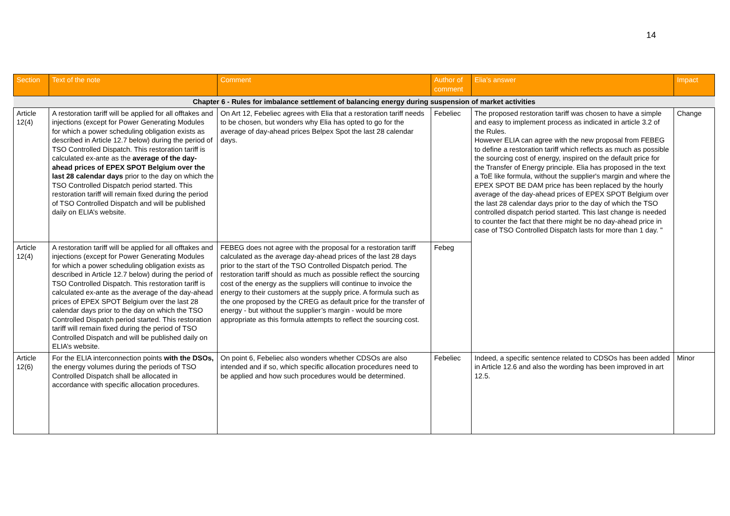14
| Section | Text of the note | Comment | Author of comment | Elia's answer | Impact |
| --- | --- | --- | --- | --- | --- |
| Chapter 6 - Rules for imbalance settlement of balancing energy during suspension of market activities | | | | | |
| Article 12(4) | A restoration tariff will be applied for all offtakes and injections (except for Power Generating Modules for which a power scheduling obligation exists as described in Article 12.7 below) during the period of TSO Controlled Dispatch. This restoration tariff is calculated ex-ante as the average of the day-ahead prices of EPEX SPOT Belgium over the last 28 calendar days prior to the day on which the TSO Controlled Dispatch period started. This restoration tariff will remain fixed during the period of TSO Controlled Dispatch and will be published daily on ELIA’s website. | On Art 12, Febeliec agrees with Elia that a restoration tariff needs to be chosen, but wonders why Elia has opted to go for the average of day-ahead prices Belpex Spot the last 28 calendar days. | Febeliec | The proposed restoration tariff was chosen to have a simple and easy to implement process as indicated in article 3.2 of the Rules. However ELIA can agree with the new proposal from FEBEG to define a restoration tariff which reflects as much as possible the sourcing cost of energy, inspired on the default price for the Transfer of Energy principle. Elia has proposed in the text a ToE like formula, without the supplier's margin and where the EPEX SPOT BE DAM price has been replaced by the hourly average of the day-ahead prices of EPEX SPOT Belgium over the last 28 calendar days prior to the day of which the TSO controlled dispatch period started. This last change is needed to counter the fact that there might be no day-ahead price in case of TSO Controlled Dispatch lasts for more than 1 day. " | Change |
| Article 12(4) | A restoration tariff will be applied for all offtakes and injections (except for Power Generating Modules for which a power scheduling obligation exists as described in Article 12.7 below) during the period of TSO Controlled Dispatch. This restoration tariff is calculated ex-ante as the average of the day-ahead prices of EPEX SPOT Belgium over the last 28 calendar days prior to the day on which the TSO Controlled Dispatch period started. This restoration tariff will remain fixed during the period of TSO Controlled Dispatch and will be published daily on ELIA’s website. | FEBEG does not agree with the proposal for a restoration tariff calculated as the average day-ahead prices of the last 28 days prior to the start of the TSO Controlled Dispatch period. The restoration tariff should as much as possible reflect the sourcing cost of the energy as the suppliers will continue to invoice the energy to their customers at the supply price. A formula such as the one proposed by the CREG as default price for the transfer of energy - but without the supplier’s margin - would be more appropriate as this formula attempts to reflect the sourcing cost. | Febeg | | |
| Article 12(6) | For the ELIA interconnection points with the DSOs, the energy volumes during the periods of TSO Controlled Dispatch shall be allocated in accordance with specific allocation procedures. | On point 6, Febeliec also wonders whether CDSOs are also intended and if so, which specific allocation procedures need to be applied and how such procedures would be determined. | Febeliec | Indeed, a specific sentence related to CDSOs has been added in Article 12.6 and also the wording has been improved in art 12.5. | Minor |